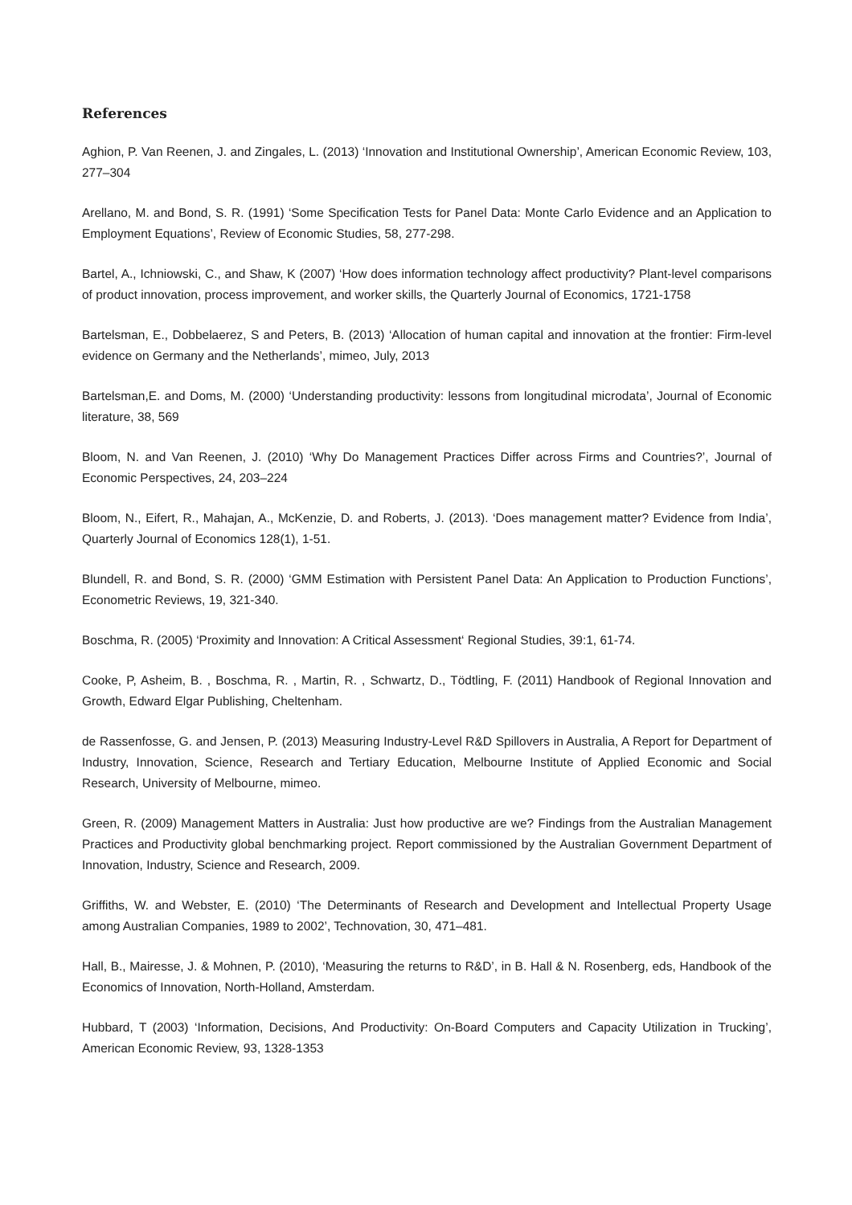References
Aghion, P. Van Reenen, J. and Zingales, L. (2013) ‘Innovation and Institutional Ownership’, American Economic Review, 103, 277–304
Arellano, M. and Bond, S. R. (1991) ‘Some Specification Tests for Panel Data: Monte Carlo Evidence and an Application to Employment Equations’, Review of Economic Studies, 58, 277-298.
Bartel, A., Ichniowski, C., and Shaw, K (2007) ‘How does information technology affect productivity? Plant-level comparisons of product innovation, process improvement, and worker skills, the Quarterly Journal of Economics, 1721-1758
Bartelsman, E., Dobbelaerez, S and Peters, B. (2013) ‘Allocation of human capital and innovation at the frontier: Firm-level evidence on Germany and the Netherlands’, mimeo, July, 2013
Bartelsman,E. and Doms, M. (2000) ‘Understanding productivity: lessons from longitudinal microdata’, Journal of Economic literature, 38, 569
Bloom, N. and Van Reenen, J. (2010) ‘Why Do Management Practices Differ across Firms and Countries?’, Journal of Economic Perspectives, 24, 203–224
Bloom, N., Eifert, R., Mahajan, A., McKenzie, D. and Roberts, J. (2013). ‘Does management matter? Evidence from India’, Quarterly Journal of Economics 128(1), 1-51.
Blundell, R. and Bond, S. R. (2000) ‘GMM Estimation with Persistent Panel Data: An Application to Production Functions’, Econometric Reviews, 19, 321-340.
Boschma, R. (2005) ‘Proximity and Innovation: A Critical Assessment‘ Regional Studies, 39:1, 61-74.
Cooke, P, Asheim, B. , Boschma, R. , Martin, R. , Schwartz, D., Tödtling, F. (2011) Handbook of Regional Innovation and Growth, Edward Elgar Publishing, Cheltenham.
de Rassenfosse, G. and Jensen, P. (2013) Measuring Industry-Level R&D Spillovers in Australia, A Report for Department of Industry, Innovation, Science, Research and Tertiary Education, Melbourne Institute of Applied Economic and Social Research, University of Melbourne, mimeo.
Green, R. (2009) Management Matters in Australia: Just how productive are we? Findings from the Australian Management Practices and Productivity global benchmarking project. Report commissioned by the Australian Government Department of Innovation, Industry, Science and Research, 2009.
Griffiths, W. and Webster, E. (2010) ‘The Determinants of Research and Development and Intellectual Property Usage among Australian Companies, 1989 to 2002’, Technovation, 30, 471–481.
Hall, B., Mairesse, J. & Mohnen, P. (2010), ‘Measuring the returns to R&D’, in B. Hall & N. Rosenberg, eds, Handbook of the Economics of Innovation, North-Holland, Amsterdam.
Hubbard, T (2003) ‘Information, Decisions, And Productivity: On-Board Computers and Capacity Utilization in Trucking’, American Economic Review, 93, 1328-1353